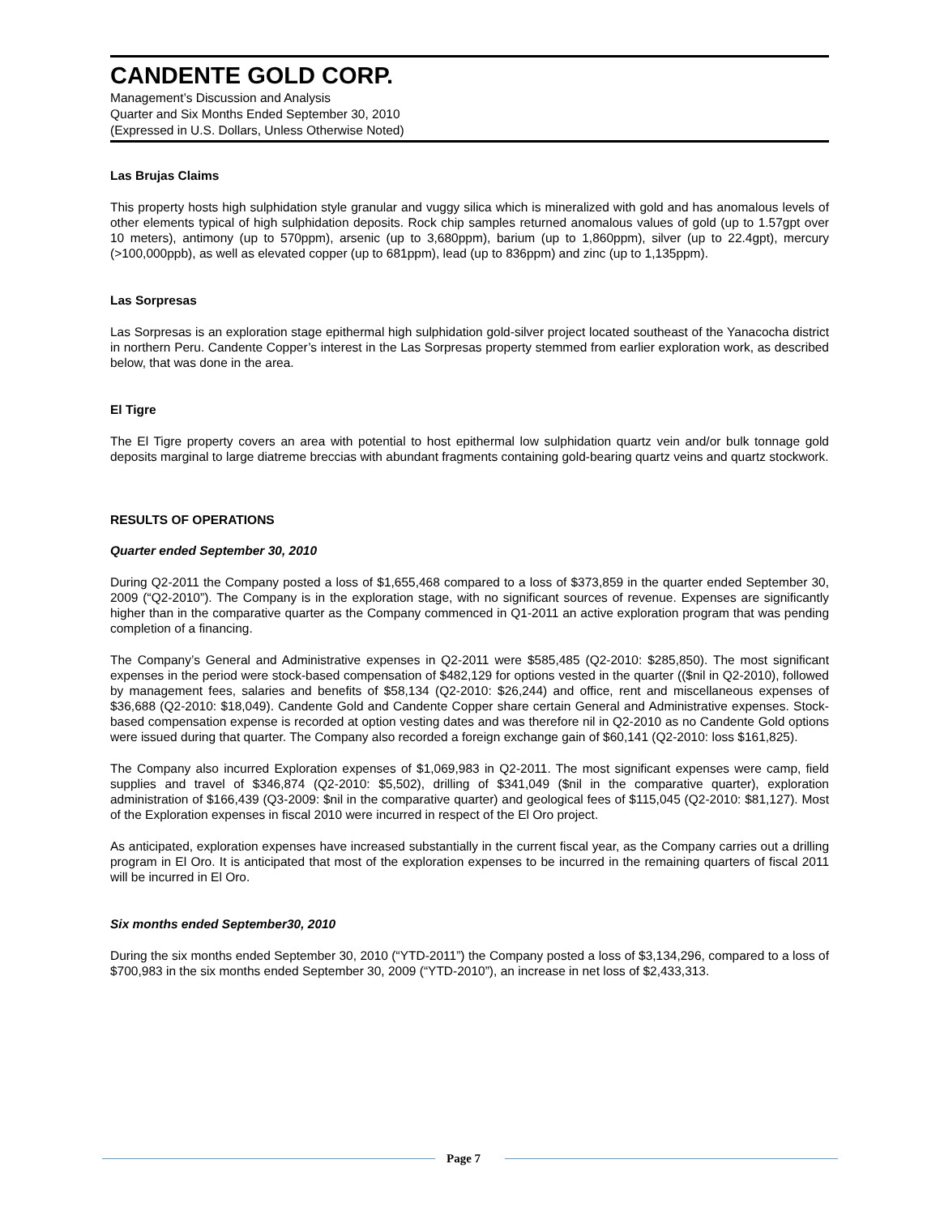CANDENTE GOLD CORP.
Management’s Discussion and Analysis
Quarter and Six Months Ended September 30, 2010
(Expressed in U.S. Dollars, Unless Otherwise Noted)
Las Brujas Claims
This property hosts high sulphidation style granular and vuggy silica which is mineralized with gold and has anomalous levels of other elements typical of high sulphidation deposits. Rock chip samples returned anomalous values of gold (up to 1.57gpt over 10 meters), antimony (up to 570ppm), arsenic (up to 3,680ppm), barium (up to 1,860ppm), silver (up to 22.4gpt), mercury (>100,000ppb), as well as elevated copper (up to 681ppm), lead (up to 836ppm) and zinc (up to 1,135ppm).
Las Sorpresas
Las Sorpresas is an exploration stage epithermal high sulphidation gold-silver project located southeast of the Yanacocha district in northern Peru. Candente Copper’s interest in the Las Sorpresas property stemmed from earlier exploration work, as described below, that was done in the area.
El Tigre
The El Tigre property covers an area with potential to host epithermal low sulphidation quartz vein and/or bulk tonnage gold deposits marginal to large diatreme breccias with abundant fragments containing gold-bearing quartz veins and quartz stockwork.
RESULTS OF OPERATIONS
Quarter ended September 30, 2010
During Q2-2011 the Company posted a loss of $1,655,468 compared to a loss of $373,859 in the quarter ended September 30, 2009 (“Q2-2010”). The Company is in the exploration stage, with no significant sources of revenue. Expenses are significantly higher than in the comparative quarter as the Company commenced in Q1-2011 an active exploration program that was pending completion of a financing.
The Company’s General and Administrative expenses in Q2-2011 were $585,485 (Q2-2010: $285,850). The most significant expenses in the period were stock-based compensation of $482,129 for options vested in the quarter (($nil in Q2-2010), followed by management fees, salaries and benefits of $58,134 (Q2-2010: $26,244) and office, rent and miscellaneous expenses of $36,688 (Q2-2010: $18,049). Candente Gold and Candente Copper share certain General and Administrative expenses. Stock-based compensation expense is recorded at option vesting dates and was therefore nil in Q2-2010 as no Candente Gold options were issued during that quarter. The Company also recorded a foreign exchange gain of $60,141 (Q2-2010: loss $161,825).
The Company also incurred Exploration expenses of $1,069,983 in Q2-2011. The most significant expenses were camp, field supplies and travel of $346,874 (Q2-2010: $5,502), drilling of $341,049 ($nil in the comparative quarter), exploration administration of $166,439 (Q3-2009: $nil in the comparative quarter) and geological fees of $115,045 (Q2-2010: $81,127). Most of the Exploration expenses in fiscal 2010 were incurred in respect of the El Oro project.
As anticipated, exploration expenses have increased substantially in the current fiscal year, as the Company carries out a drilling program in El Oro. It is anticipated that most of the exploration expenses to be incurred in the remaining quarters of fiscal 2011 will be incurred in El Oro.
Six months ended September30, 2010
During the six months ended September 30, 2010 (“YTD-2011”) the Company posted a loss of $3,134,296, compared to a loss of $700,983 in the six months ended September 30, 2009 (“YTD-2010”), an increase in net loss of $2,433,313.
Page 7